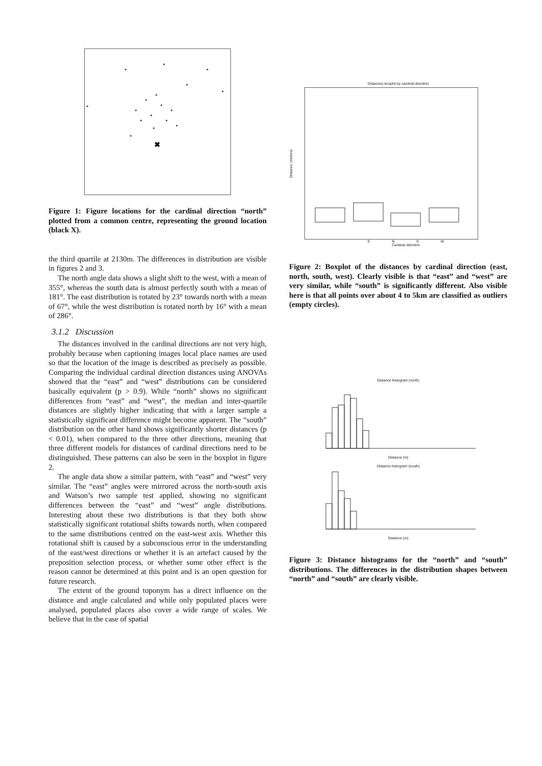✖
Figure 1: Figure locations for the cardinal direction “north” plotted from a common centre, representing the ground location (black X).
the third quartile at 2130m. The differences in distribution are visible in figures 2 and 3.
The north angle data shows a slight shift to the west, with a mean of 355°, whereas the south data is almost perfectly south with a mean of 181°. The east distribution is rotated by 23° towards north with a mean of 67°, while the west distribution is rotated north by 16° with a mean of 286°.
3.1.2 Discussion
The distances involved in the cardinal directions are not very high, probably because when captioning images local place names are used so that the location of the image is described as precisely as possible. Comparing the individual cardinal direction distances using ANOVAs showed that the “east” and “west” distributions can be considered basically equivalent (p > 0.9). While “north” shows no significant differences from “east” and “west”, the median and inter-quartile distances are slightly higher indicating that with a larger sample a statistically significant difference might become apparent. The “south” distribution on the other hand shows significantly shorter distances (p < 0.01), when compared to the three other directions, meaning that three different models for distances of cardinal directions need to be distinguished. These patterns can also be seen in the boxplot in figure 2.
The angle data show a similar pattern, with “east” and “west” very similar. The “east” angles were mirrored across the north-south axis and Watson’s two sample test applied, showing no significant differences between the “east” and “west” angle distributions. Interesting about these two distributions is that they both show statistically significant rotational shifts towards north, when compared to the same distributions centred on the east-west axis. Whether this rotational shift is caused by a subconscious error in the understanding of the east/west directions or whether it is an artefact caused by the preposition selection process, or whether some other effect is the reason cannot be determined at this point and is an open question for future research.
The extent of the ground toponym has a direct influence on the distance and angle calculated and while only populated places were analysed, populated places also cover a wide range of scales. We believe that in the case of spatial
Distances boxplot by cardinal direction
Distance (metres)
E N S W
Cardinal direction
Figure 2: Boxplot of the distances by cardinal direction (east, north, south, west). Clearly visible is that “east” and “west” are very similar, while “south” is significantly different. Also visible here is that all points over about 4 to 5km are classified as outliers (empty circles).
Distance histogram (north)
Distance (m)
Distance histogram (south)
Distance (m)
Figure 3: Distance histograms for the “north” and “south” distributions. The differences in the distribution shapes between “north” and “south” are clearly visible.